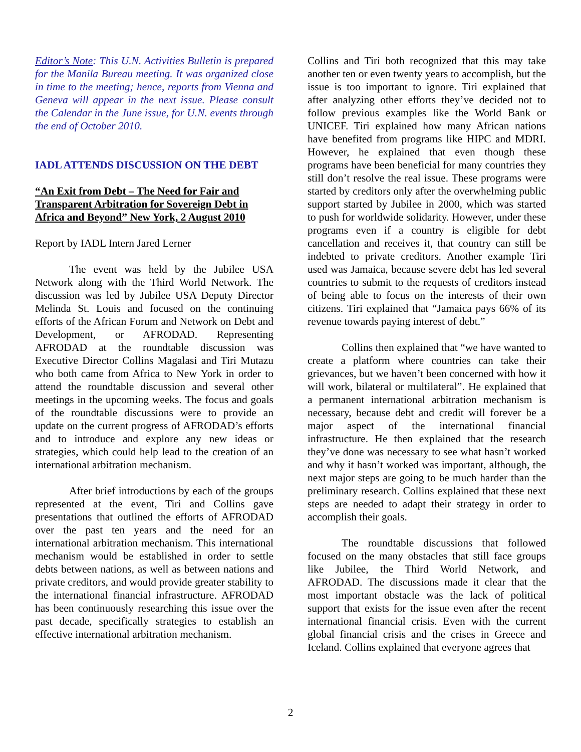Editor’s Note: This U.N. Activities Bulletin is prepared for the Manila Bureau meeting. It was organized close in time to the meeting; hence, reports from Vienna and Geneva will appear in the next issue. Please consult the Calendar in the June issue, for U.N. events through the end of October 2010.
IADL ATTENDS DISCUSSION ON THE DEBT
“An Exit from Debt – The Need for Fair and Transparent Arbitration for Sovereign Debt in Africa and Beyond” New York, 2 August 2010
Report by IADL Intern Jared Lerner
The event was held by the Jubilee USA Network along with the Third World Network. The discussion was led by Jubilee USA Deputy Director Melinda St. Louis and focused on the continuing efforts of the African Forum and Network on Debt and Development, or AFRODAD. Representing AFRODAD at the roundtable discussion was Executive Director Collins Magalasi and Tiri Mutazu who both came from Africa to New York in order to attend the roundtable discussion and several other meetings in the upcoming weeks. The focus and goals of the roundtable discussions were to provide an update on the current progress of AFRODAD’s efforts and to introduce and explore any new ideas or strategies, which could help lead to the creation of an international arbitration mechanism.
After brief introductions by each of the groups represented at the event, Tiri and Collins gave presentations that outlined the efforts of AFRODAD over the past ten years and the need for an international arbitration mechanism. This international mechanism would be established in order to settle debts between nations, as well as between nations and private creditors, and would provide greater stability to the international financial infrastructure. AFRODAD has been continuously researching this issue over the past decade, specifically strategies to establish an effective international arbitration mechanism.
Collins and Tiri both recognized that this may take another ten or even twenty years to accomplish, but the issue is too important to ignore. Tiri explained that after analyzing other efforts they’ve decided not to follow previous examples like the World Bank or UNICEF. Tiri explained how many African nations have benefited from programs like HIPC and MDRI. However, he explained that even though these programs have been beneficial for many countries they still don’t resolve the real issue. These programs were started by creditors only after the overwhelming public support started by Jubilee in 2000, which was started to push for worldwide solidarity. However, under these programs even if a country is eligible for debt cancellation and receives it, that country can still be indebted to private creditors. Another example Tiri used was Jamaica, because severe debt has led several countries to submit to the requests of creditors instead of being able to focus on the interests of their own citizens. Tiri explained that “Jamaica pays 66% of its revenue towards paying interest of debt.”
Collins then explained that “we have wanted to create a platform where countries can take their grievances, but we haven’t been concerned with how it will work, bilateral or multilateral”. He explained that a permanent international arbitration mechanism is necessary, because debt and credit will forever be a major aspect of the international financial infrastructure. He then explained that the research they’ve done was necessary to see what hasn’t worked and why it hasn’t worked was important, although, the next major steps are going to be much harder than the preliminary research. Collins explained that these next steps are needed to adapt their strategy in order to accomplish their goals.
The roundtable discussions that followed focused on the many obstacles that still face groups like Jubilee, the Third World Network, and AFRODAD. The discussions made it clear that the most important obstacle was the lack of political support that exists for the issue even after the recent international financial crisis. Even with the current global financial crisis and the crises in Greece and Iceland. Collins explained that everyone agrees that
2